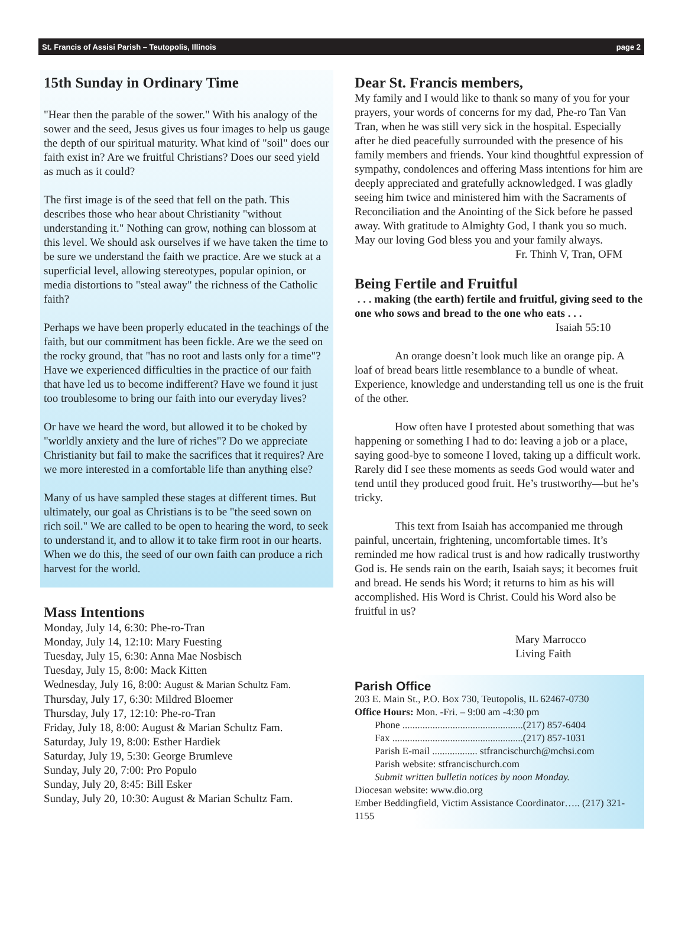St. Francis of Assisi Parish – Teutopolis, Illinois page 2
15th Sunday in Ordinary Time
"Hear then the parable of the sower." With his analogy of the sower and the seed, Jesus gives us four images to help us gauge the depth of our spiritual maturity. What kind of "soil" does our faith exist in? Are we fruitful Christians? Does our seed yield as much as it could?
The first image is of the seed that fell on the path. This describes those who hear about Christianity "without understanding it." Nothing can grow, nothing can blossom at this level. We should ask ourselves if we have taken the time to be sure we understand the faith we practice. Are we stuck at a superficial level, allowing stereotypes, popular opinion, or media distortions to "steal away" the richness of the Catholic faith?
Perhaps we have been properly educated in the teachings of the faith, but our commitment has been fickle. Are we the seed on the rocky ground, that "has no root and lasts only for a time"? Have we experienced difficulties in the practice of our faith that have led us to become indifferent? Have we found it just too troublesome to bring our faith into our everyday lives?
Or have we heard the word, but allowed it to be choked by "worldly anxiety and the lure of riches"? Do we appreciate Christianity but fail to make the sacrifices that it requires? Are we more interested in a comfortable life than anything else?
Many of us have sampled these stages at different times. But ultimately, our goal as Christians is to be "the seed sown on rich soil." We are called to be open to hearing the word, to seek to understand it, and to allow it to take firm root in our hearts. When we do this, the seed of our own faith can produce a rich harvest for the world.
Mass Intentions
Monday, July 14, 6:30: Phe-ro-Tran
Monday, July 14, 12:10: Mary Fuesting
Tuesday, July 15, 6:30: Anna Mae Nosbisch
Tuesday, July 15, 8:00: Mack Kitten
Wednesday, July 16, 8:00: August & Marian Schultz Fam.
Thursday, July 17, 6:30: Mildred Bloemer
Thursday, July 17, 12:10: Phe-ro-Tran
Friday, July 18, 8:00: August & Marian Schultz Fam.
Saturday, July 19, 8:00: Esther Hardiek
Saturday, July 19, 5:30: George Brumleve
Sunday, July 20, 7:00: Pro Populo
Sunday, July 20, 8:45: Bill Esker
Sunday, July 20, 10:30: August & Marian Schultz Fam.
Dear St. Francis members,
My family and I would like to thank so many of you for your prayers, your words of concerns for my dad, Phe-ro Tan Van Tran, when he was still very sick in the hospital. Especially after he died peacefully surrounded with the presence of his family members and friends. Your kind thoughtful expression of sympathy, condolences and offering Mass intentions for him are deeply appreciated and gratefully acknowledged. I was gladly seeing him twice and ministered him with the Sacraments of Reconciliation and the Anointing of the Sick before he passed away. With gratitude to Almighty God, I thank you so much. May our loving God bless you and your family always.
Fr. Thinh V, Tran, OFM
Being Fertile and Fruitful
. . . making (the earth) fertile and fruitful, giving seed to the one who sows and bread to the one who eats . . .
Isaiah 55:10
An orange doesn’t look much like an orange pip. A loaf of bread bears little resemblance to a bundle of wheat. Experience, knowledge and understanding tell us one is the fruit of the other.
How often have I protested about something that was happening or something I had to do: leaving a job or a place, saying good-bye to someone I loved, taking up a difficult work. Rarely did I see these moments as seeds God would water and tend until they produced good fruit. He’s trustworthy—but he’s tricky.
This text from Isaiah has accompanied me through painful, uncertain, frightening, uncomfortable times. It’s reminded me how radical trust is and how radically trustworthy God is. He sends rain on the earth, Isaiah says; it becomes fruit and bread. He sends his Word; it returns to him as his will accomplished. His Word is Christ. Could his Word also be fruitful in us?
Mary Marrocco
Living Faith
Parish Office
203 E. Main St., P.O. Box 730, Teutopolis, IL 62467-0730
Office Hours: Mon. -Fri. – 9:00 am -4:30 pm
Phone ................................................(217) 857-6404
Fax ....................................................(217) 857-1031
Parish E-mail .................. stfrancischurch@mchsi.com
Parish website: stfrancischurch.com
Submit written bulletin notices by noon Monday.
Diocesan website: www.dio.org
Ember Beddingfield, Victim Assistance Coordinator….. (217) 321-1155